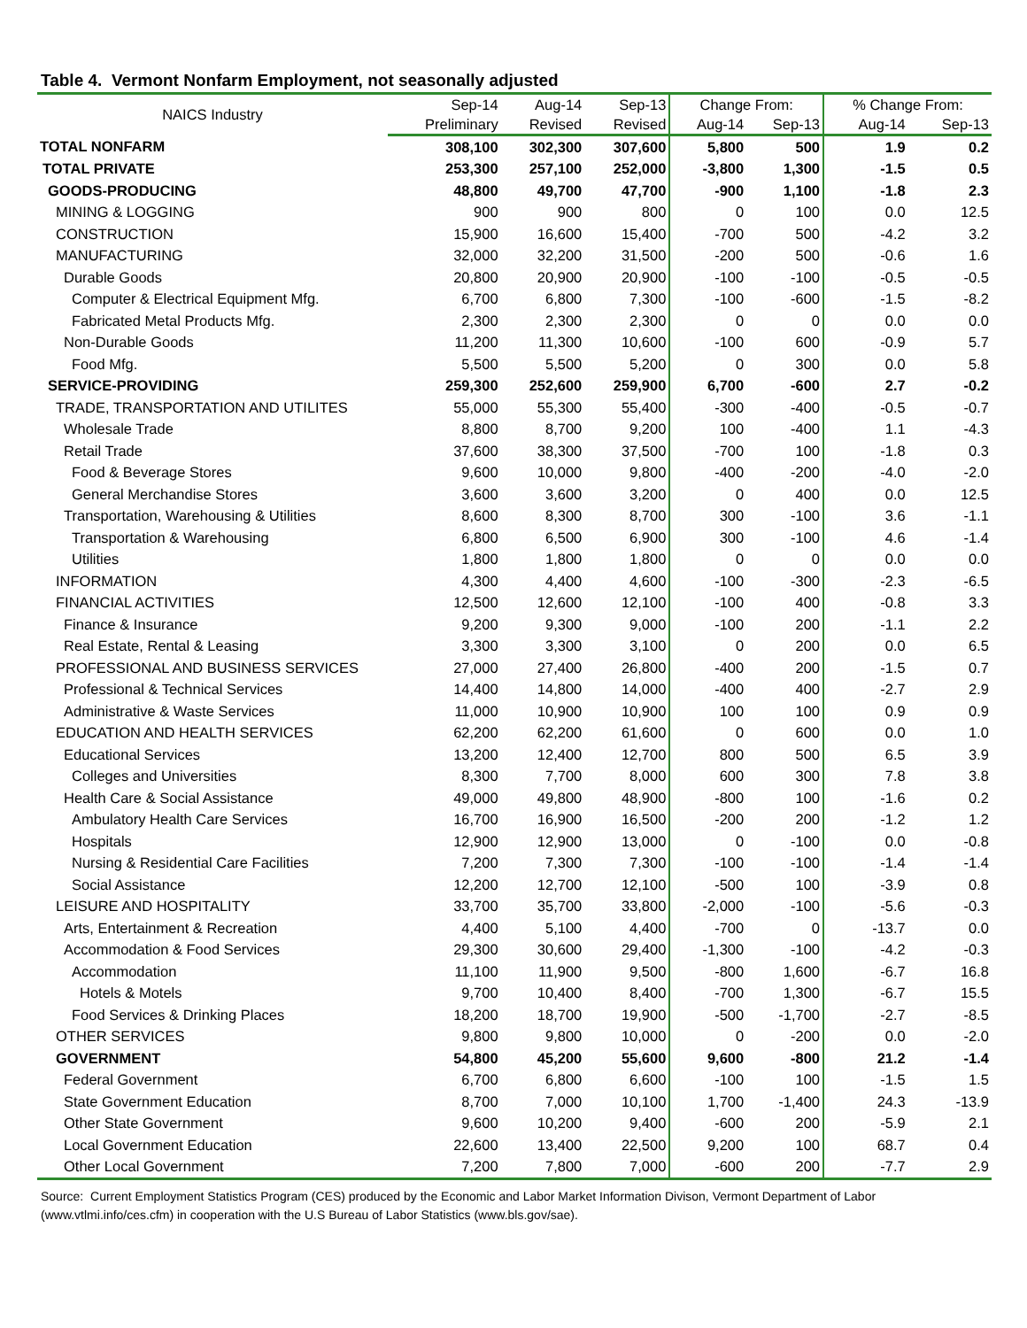Table 4. Vermont Nonfarm Employment, not seasonally adjusted
| NAICS Industry | Sep-14 | Aug-14 | Sep-13 | Change From: | | % Change From: | |
| --- | --- | --- | --- | --- | --- | --- | --- |
| | Preliminary | Revised | Revised | Aug-14 | Sep-13 | Aug-14 | Sep-13 |
| TOTAL NONFARM | 308,100 | 302,300 | 307,600 | 5,800 | 500 | 1.9 | 0.2 |
| TOTAL PRIVATE | 253,300 | 257,100 | 252,000 | -3,800 | 1,300 | -1.5 | 0.5 |
| GOODS-PRODUCING | 48,800 | 49,700 | 47,700 | -900 | 1,100 | -1.8 | 2.3 |
| MINING & LOGGING | 900 | 900 | 800 | 0 | 100 | 0.0 | 12.5 |
| CONSTRUCTION | 15,900 | 16,600 | 15,400 | -700 | 500 | -4.2 | 3.2 |
| MANUFACTURING | 32,000 | 32,200 | 31,500 | -200 | 500 | -0.6 | 1.6 |
| Durable Goods | 20,800 | 20,900 | 20,900 | -100 | -100 | -0.5 | -0.5 |
| Computer & Electrical Equipment Mfg. | 6,700 | 6,800 | 7,300 | -100 | -600 | -1.5 | -8.2 |
| Fabricated Metal Products Mfg. | 2,300 | 2,300 | 2,300 | 0 | 0 | 0.0 | 0.0 |
| Non-Durable Goods | 11,200 | 11,300 | 10,600 | -100 | 600 | -0.9 | 5.7 |
| Food Mfg. | 5,500 | 5,500 | 5,200 | 0 | 300 | 0.0 | 5.8 |
| SERVICE-PROVIDING | 259,300 | 252,600 | 259,900 | 6,700 | -600 | 2.7 | -0.2 |
| TRADE, TRANSPORTATION AND UTILITES | 55,000 | 55,300 | 55,400 | -300 | -400 | -0.5 | -0.7 |
| Wholesale Trade | 8,800 | 8,700 | 9,200 | 100 | -400 | 1.1 | -4.3 |
| Retail Trade | 37,600 | 38,300 | 37,500 | -700 | 100 | -1.8 | 0.3 |
| Food & Beverage Stores | 9,600 | 10,000 | 9,800 | -400 | -200 | -4.0 | -2.0 |
| General Merchandise Stores | 3,600 | 3,600 | 3,200 | 0 | 400 | 0.0 | 12.5 |
| Transportation, Warehousing & Utilities | 8,600 | 8,300 | 8,700 | 300 | -100 | 3.6 | -1.1 |
| Transportation & Warehousing | 6,800 | 6,500 | 6,900 | 300 | -100 | 4.6 | -1.4 |
| Utilities | 1,800 | 1,800 | 1,800 | 0 | 0 | 0.0 | 0.0 |
| INFORMATION | 4,300 | 4,400 | 4,600 | -100 | -300 | -2.3 | -6.5 |
| FINANCIAL ACTIVITIES | 12,500 | 12,600 | 12,100 | -100 | 400 | -0.8 | 3.3 |
| Finance & Insurance | 9,200 | 9,300 | 9,000 | -100 | 200 | -1.1 | 2.2 |
| Real Estate, Rental & Leasing | 3,300 | 3,300 | 3,100 | 0 | 200 | 0.0 | 6.5 |
| PROFESSIONAL AND BUSINESS SERVICES | 27,000 | 27,400 | 26,800 | -400 | 200 | -1.5 | 0.7 |
| Professional & Technical Services | 14,400 | 14,800 | 14,000 | -400 | 400 | -2.7 | 2.9 |
| Administrative & Waste Services | 11,000 | 10,900 | 10,900 | 100 | 100 | 0.9 | 0.9 |
| EDUCATION AND HEALTH SERVICES | 62,200 | 62,200 | 61,600 | 0 | 600 | 0.0 | 1.0 |
| Educational Services | 13,200 | 12,400 | 12,700 | 800 | 500 | 6.5 | 3.9 |
| Colleges and Universities | 8,300 | 7,700 | 8,000 | 600 | 300 | 7.8 | 3.8 |
| Health Care & Social Assistance | 49,000 | 49,800 | 48,900 | -800 | 100 | -1.6 | 0.2 |
| Ambulatory Health Care Services | 16,700 | 16,900 | 16,500 | -200 | 200 | -1.2 | 1.2 |
| Hospitals | 12,900 | 12,900 | 13,000 | 0 | -100 | 0.0 | -0.8 |
| Nursing & Residential Care Facilities | 7,200 | 7,300 | 7,300 | -100 | -100 | -1.4 | -1.4 |
| Social Assistance | 12,200 | 12,700 | 12,100 | -500 | 100 | -3.9 | 0.8 |
| LEISURE AND HOSPITALITY | 33,700 | 35,700 | 33,800 | -2,000 | -100 | -5.6 | -0.3 |
| Arts, Entertainment & Recreation | 4,400 | 5,100 | 4,400 | -700 | 0 | -13.7 | 0.0 |
| Accommodation & Food Services | 29,300 | 30,600 | 29,400 | -1,300 | -100 | -4.2 | -0.3 |
| Accommodation | 11,100 | 11,900 | 9,500 | -800 | 1,600 | -6.7 | 16.8 |
| Hotels & Motels | 9,700 | 10,400 | 8,400 | -700 | 1,300 | -6.7 | 15.5 |
| Food Services & Drinking Places | 18,200 | 18,700 | 19,900 | -500 | -1,700 | -2.7 | -8.5 |
| OTHER SERVICES | 9,800 | 9,800 | 10,000 | 0 | -200 | 0.0 | -2.0 |
| GOVERNMENT | 54,800 | 45,200 | 55,600 | 9,600 | -800 | 21.2 | -1.4 |
| Federal Government | 6,700 | 6,800 | 6,600 | -100 | 100 | -1.5 | 1.5 |
| State Government Education | 8,700 | 7,000 | 10,100 | 1,700 | -1,400 | 24.3 | -13.9 |
| Other State Government | 9,600 | 10,200 | 9,400 | -600 | 200 | -5.9 | 2.1 |
| Local Government Education | 22,600 | 13,400 | 22,500 | 9,200 | 100 | 68.7 | 0.4 |
| Other Local Government | 7,200 | 7,800 | 7,000 | -600 | 200 | -7.7 | 2.9 |
Source: Current Employment Statistics Program (CES) produced by the Economic and Labor Market Information Divison, Vermont Department of Labor
(www.vtlmi.info/ces.cfm) in cooperation with the U.S Bureau of Labor Statistics (www.bls.gov/sae).